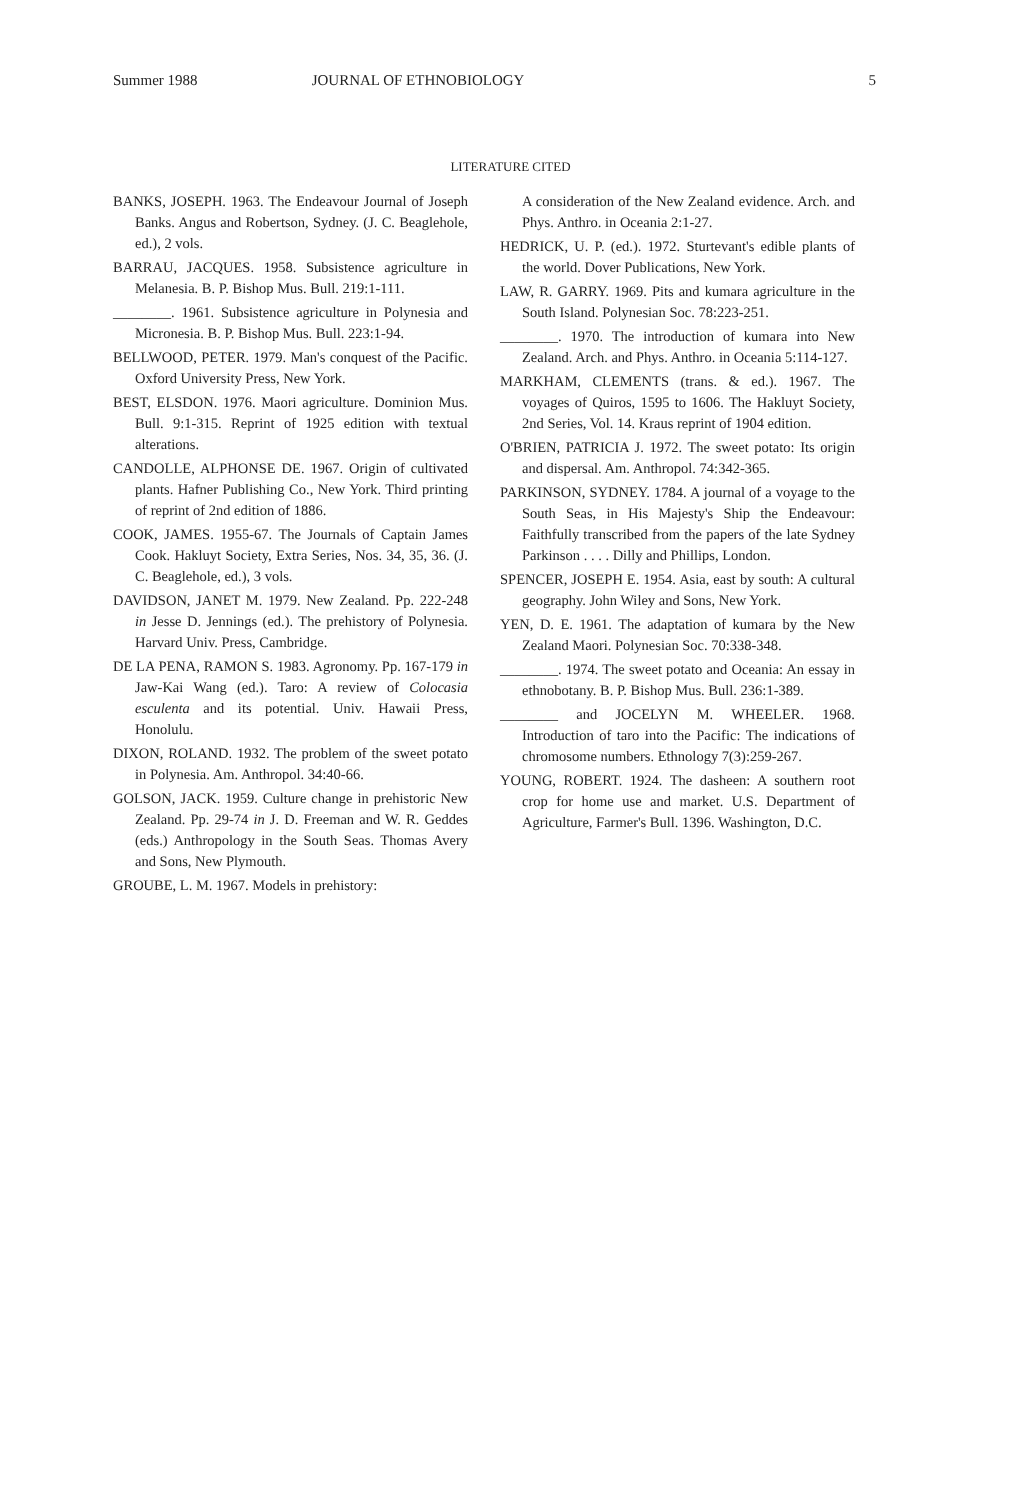Summer 1988 JOURNAL OF ETHNOBIOLOGY 5
LITERATURE CITED
BANKS, JOSEPH. 1963. The Endeavour Journal of Joseph Banks. Angus and Robertson, Sydney. (J. C. Beaglehole, ed.), 2 vols.
BARRAU, JACQUES. 1958. Subsistence agriculture in Melanesia. B. P. Bishop Mus. Bull. 219:1-111.
________. 1961. Subsistence agriculture in Polynesia and Micronesia. B. P. Bishop Mus. Bull. 223:1-94.
BELLWOOD, PETER. 1979. Man's conquest of the Pacific. Oxford University Press, New York.
BEST, ELSDON. 1976. Maori agriculture. Dominion Mus. Bull. 9:1-315. Reprint of 1925 edition with textual alterations.
CANDOLLE, ALPHONSE DE. 1967. Origin of cultivated plants. Hafner Publishing Co., New York. Third printing of reprint of 2nd edition of 1886.
COOK, JAMES. 1955-67. The Journals of Captain James Cook. Hakluyt Society, Extra Series, Nos. 34, 35, 36. (J. C. Beaglehole, ed.), 3 vols.
DAVIDSON, JANET M. 1979. New Zealand. Pp. 222-248 in Jesse D. Jennings (ed.). The prehistory of Polynesia. Harvard Univ. Press, Cambridge.
DE LA PENA, RAMON S. 1983. Agronomy. Pp. 167-179 in Jaw-Kai Wang (ed.). Taro: A review of Colocasia esculenta and its potential. Univ. Hawaii Press, Honolulu.
DIXON, ROLAND. 1932. The problem of the sweet potato in Polynesia. Am. Anthropol. 34:40-66.
GOLSON, JACK. 1959. Culture change in prehistoric New Zealand. Pp. 29-74 in J. D. Freeman and W. R. Geddes (eds.) Anthropology in the South Seas. Thomas Avery and Sons, New Plymouth.
GROUBE, L. M. 1967. Models in prehistory:
A consideration of the New Zealand evidence. Arch. and Phys. Anthro. in Oceania 2:1-27.
HEDRICK, U. P. (ed.). 1972. Sturtevant's edible plants of the world. Dover Publications, New York.
LAW, R. GARRY. 1969. Pits and kumara agriculture in the South Island. Polynesian Soc. 78:223-251.
________. 1970. The introduction of kumara into New Zealand. Arch. and Phys. Anthro. in Oceania 5:114-127.
MARKHAM, CLEMENTS (trans. & ed.). 1967. The voyages of Quiros, 1595 to 1606. The Hakluyt Society, 2nd Series, Vol. 14. Kraus reprint of 1904 edition.
O'BRIEN, PATRICIA J. 1972. The sweet potato: Its origin and dispersal. Am. Anthropol. 74:342-365.
PARKINSON, SYDNEY. 1784. A journal of a voyage to the South Seas, in His Majesty's Ship the Endeavour: Faithfully transcribed from the papers of the late Sydney Parkinson . . . . Dilly and Phillips, London.
SPENCER, JOSEPH E. 1954. Asia, east by south: A cultural geography. John Wiley and Sons, New York.
YEN, D. E. 1961. The adaptation of kumara by the New Zealand Maori. Polynesian Soc. 70:338-348.
________. 1974. The sweet potato and Oceania: An essay in ethnobotany. B. P. Bishop Mus. Bull. 236:1-389.
________ and JOCELYN M. WHEELER. 1968. Introduction of taro into the Pacific: The indications of chromosome numbers. Ethnology 7(3):259-267.
YOUNG, ROBERT. 1924. The dasheen: A southern root crop for home use and market. U.S. Department of Agriculture, Farmer's Bull. 1396. Washington, D.C.